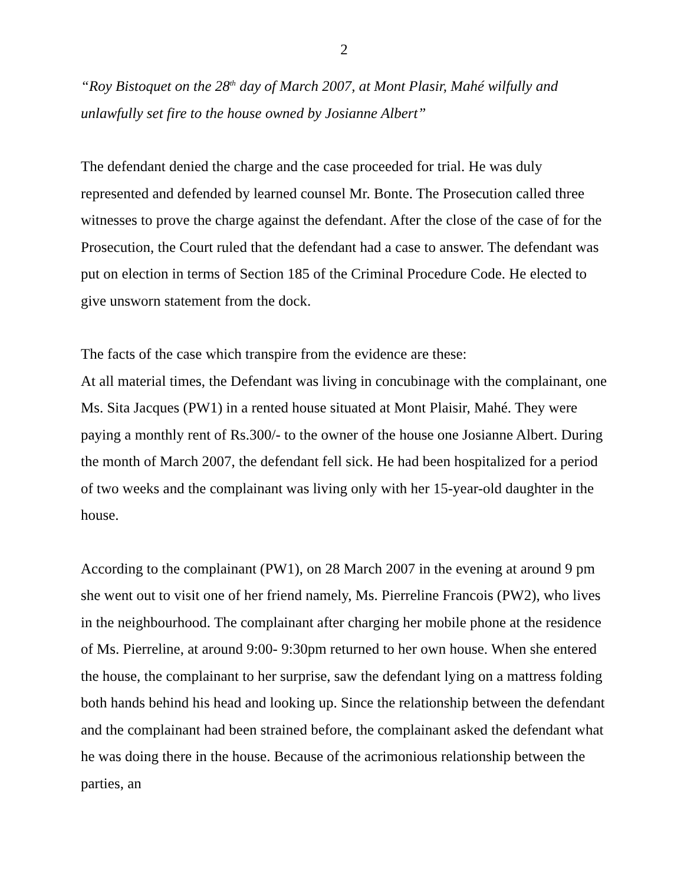2
“Roy Bistoquet on the 28<sup>th</sup> day of March 2007, at Mont Plasir, Mahé wilfully and unlawfully set fire to the house owned by Josianne Albert”
The defendant denied the charge and the case proceeded for trial. He was duly represented and defended by learned counsel Mr. Bonte. The Prosecution called three witnesses to prove the charge against the defendant. After the close of the case of for the Prosecution, the Court ruled that the defendant had a case to answer. The defendant was put on election in terms of Section 185 of the Criminal Procedure Code. He elected to give unsworn statement from the dock.
The facts of the case which transpire from the evidence are these:
At all material times, the Defendant was living in concubinage with the complainant, one Ms. Sita Jacques (PW1) in a rented house situated at Mont Plaisir, Mahé. They were paying a monthly rent of Rs.300/- to the owner of the house one Josianne Albert. During the month of March 2007, the defendant fell sick. He had been hospitalized for a period of two weeks and the complainant was living only with her 15-year-old daughter in the house.
According to the complainant (PW1), on 28 March 2007 in the evening at around 9 pm she went out to visit one of her friend namely, Ms. Pierreline Francois (PW2), who lives in the neighbourhood. The complainant after charging her mobile phone at the residence of Ms. Pierreline, at around 9:00- 9:30pm returned to her own house. When she entered the house, the complainant to her surprise, saw the defendant lying on a mattress folding both hands behind his head and looking up. Since the relationship between the defendant and the complainant had been strained before, the complainant asked the defendant what he was doing there in the house. Because of the acrimonious relationship between the parties, an